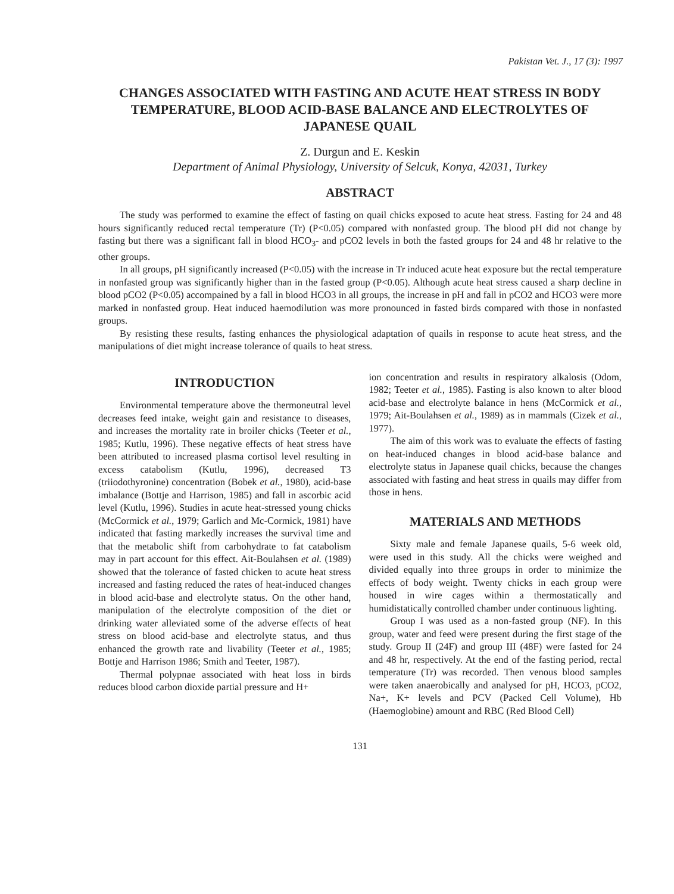Pakistan Vet. J., 17 (3): 1997
CHANGES ASSOCIATED WITH FASTING AND ACUTE HEAT STRESS IN BODY TEMPERATURE, BLOOD ACID-BASE BALANCE AND ELECTROLYTES OF JAPANESE QUAIL
Z. Durgun and E. Keskin
Department of Animal Physiology, University of Selcuk, Konya, 42031, Turkey
ABSTRACT
The study was performed to examine the effect of fasting on quail chicks exposed to acute heat stress. Fasting for 24 and 48 hours significantly reduced rectal temperature (Tr) (P<0.05) compared with nonfasted group. The blood pH did not change by fasting but there was a significant fall in blood HCO<sub>3</sub>- and pCO2 levels in both the fasted groups for 24 and 48 hr relative to the other groups.
In all groups, pH significantly increased (P<0.05) with the increase in Tr induced acute heat exposure but the rectal temperature in nonfasted group was significantly higher than in the fasted group (P<0.05). Although acute heat stress caused a sharp decline in blood pCO2 (P<0.05) accompained by a fall in blood HCO3 in all groups, the increase in pH and fall in pCO2 and HCO3 were more marked in nonfasted group. Heat induced haemodilution was more pronounced in fasted birds compared with those in nonfasted groups.
By resisting these results, fasting enhances the physiological adaptation of quails in response to acute heat stress, and the manipulations of diet might increase tolerance of quails to heat stress.
INTRODUCTION
Environmental temperature above the thermoneutral level decreases feed intake, weight gain and resistance to diseases, and increases the mortality rate in broiler chicks (Teeter et al., 1985; Kutlu, 1996). These negative effects of heat stress have been attributed to increased plasma cortisol level resulting in excess catabolism (Kutlu, 1996), decreased T3 (triiodothyronine) concentration (Bobek et al., 1980), acid-base imbalance (Bottje and Harrison, 1985) and fall in ascorbic acid level (Kutlu, 1996). Studies in acute heat-stressed young chicks (McCormick et al., 1979; Garlich and Mc-Cormick, 1981) have indicated that fasting markedly increases the survival time and that the metabolic shift from carbohydrate to fat catabolism may in part account for this effect. Ait-Boulahsen et al. (1989) showed that the tolerance of fasted chicken to acute heat stress increased and fasting reduced the rates of heat-induced changes in blood acid-base and electrolyte status. On the other hand, manipulation of the electrolyte composition of the diet or drinking water alleviated some of the adverse effects of heat stress on blood acid-base and electrolyte status, and thus enhanced the growth rate and livability (Teeter et al., 1985; Bottje and Harrison 1986; Smith and Teeter, 1987).
Thermal polypnae associated with heat loss in birds reduces blood carbon dioxide partial pressure and H+
ion concentration and results in respiratory alkalosis (Odom, 1982; Teeter et al., 1985). Fasting is also known to alter blood acid-base and electrolyte balance in hens (McCormick et al., 1979; Ait-Boulahsen et al., 1989) as in mammals (Cizek et al., 1977).
The aim of this work was to evaluate the effects of fasting on heat-induced changes in blood acid-base balance and electrolyte status in Japanese quail chicks, because the changes associated with fasting and heat stress in quails may differ from those in hens.
MATERIALS AND METHODS
Sixty male and female Japanese quails, 5-6 week old, were used in this study. All the chicks were weighed and divided equally into three groups in order to minimize the effects of body weight. Twenty chicks in each group were housed in wire cages within a thermostatically and humidistatically controlled chamber under continuous lighting.
Group I was used as a non-fasted group (NF). In this group, water and feed were present during the first stage of the study. Group II (24F) and group III (48F) were fasted for 24 and 48 hr, respectively. At the end of the fasting period, rectal temperature (Tr) was recorded. Then venous blood samples were taken anaerobically and analysed for pH, HCO3, pCO2, Na+, K+ levels and PCV (Packed Cell Volume), Hb (Haemoglobine) amount and RBC (Red Blood Cell)
131